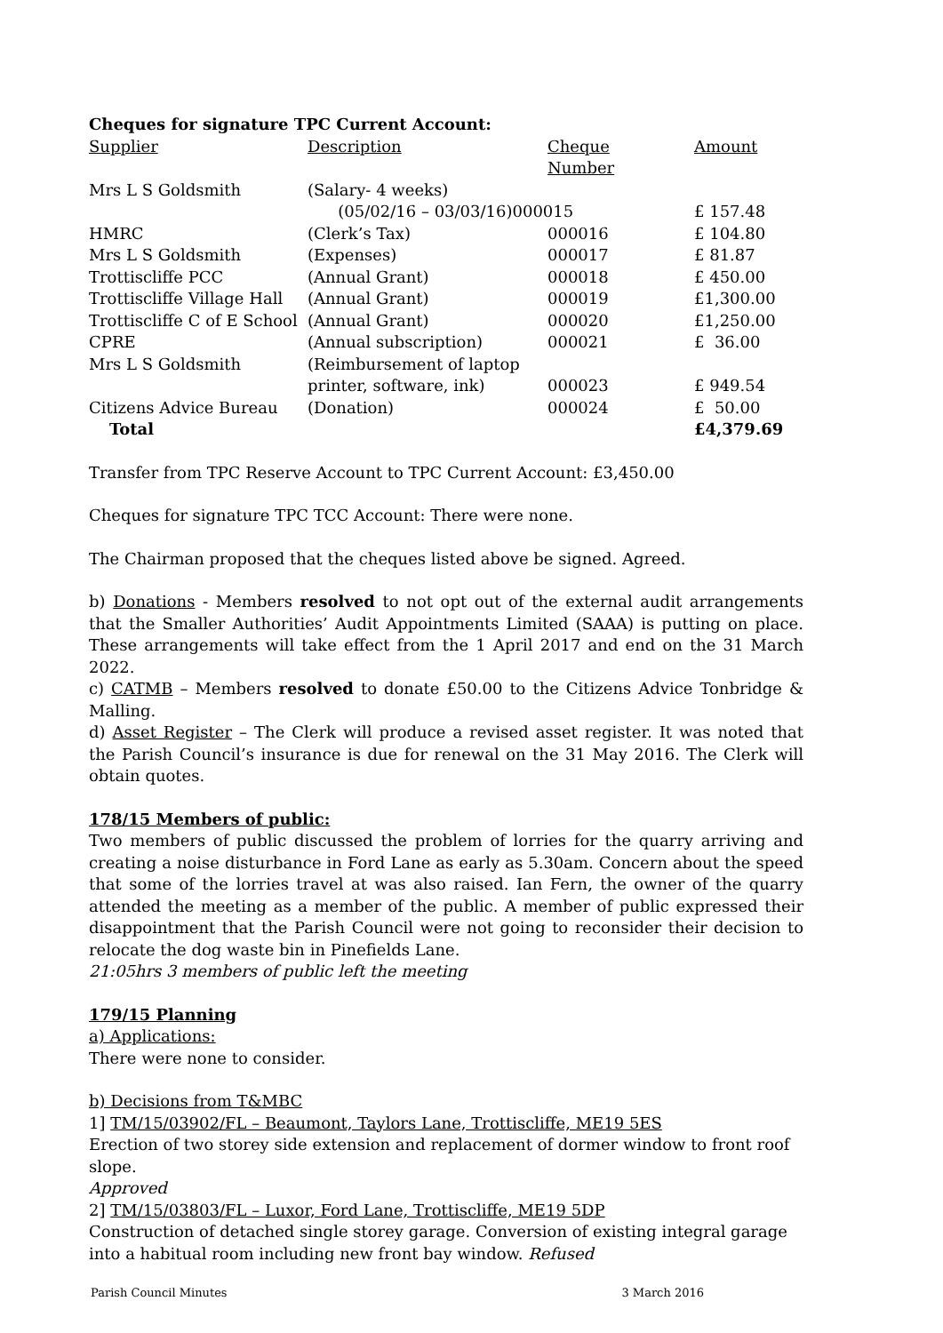Cheques for signature TPC Current Account:
| Supplier | Description | Cheque Number | Amount |
| Mrs L S Goldsmith | (Salary- 4 weeks) | | |
| | (05/02/16 – 03/03/16)000015 | | £ 157.48 |
| HMRC | (Clerk’s Tax) | 000016 | £ 104.80 |
| Mrs L S Goldsmith | (Expenses) | 000017 | £ 81.87 |
| Trottiscliffe PCC | (Annual Grant) | 000018 | £ 450.00 |
| Trottiscliffe Village Hall | (Annual Grant) | 000019 | £1,300.00 |
| Trottiscliffe C of E School | (Annual Grant) | 000020 | £1,250.00 |
| CPRE | (Annual subscription) | 000021 | £ 36.00 |
| Mrs L S Goldsmith | (Reimbursement of laptop | | |
| | printer, software, ink) | 000023 | £ 949.54 |
| Citizens Advice Bureau | (Donation) | 000024 | £ 50.00 |
| Total | | | £4,379.69 |
Transfer from TPC Reserve Account to TPC Current Account: £3,450.00
Cheques for signature TPC TCC Account: There were none.
The Chairman proposed that the cheques listed above be signed. Agreed.
b) Donations - Members resolved to not opt out of the external audit arrangements that the Smaller Authorities’ Audit Appointments Limited (SAAA) is putting on place. These arrangements will take effect from the 1 April 2017 and end on the 31 March 2022.
c) CATMB – Members resolved to donate £50.00 to the Citizens Advice Tonbridge & Malling.
d) Asset Register – The Clerk will produce a revised asset register. It was noted that the Parish Council’s insurance is due for renewal on the 31 May 2016. The Clerk will obtain quotes.
178/15 Members of public:
Two members of public discussed the problem of lorries for the quarry arriving and creating a noise disturbance in Ford Lane as early as 5.30am. Concern about the speed that some of the lorries travel at was also raised. Ian Fern, the owner of the quarry attended the meeting as a member of the public. A member of public expressed their disappointment that the Parish Council were not going to reconsider their decision to relocate the dog waste bin in Pinefields Lane.
21:05hrs 3 members of public left the meeting
179/15 Planning
a) Applications:
There were none to consider.
b) Decisions from T&MBC
1] TM/15/03902/FL – Beaumont, Taylors Lane, Trottiscliffe, ME19 5ES
Erection of two storey side extension and replacement of dormer window to front roof slope.
Approved
2] TM/15/03803/FL – Luxor, Ford Lane, Trottiscliffe, ME19 5DP
Construction of detached single storey garage. Conversion of existing integral garage into a habitual room including new front bay window. Refused
Parish Council Minutes 3 March 2016